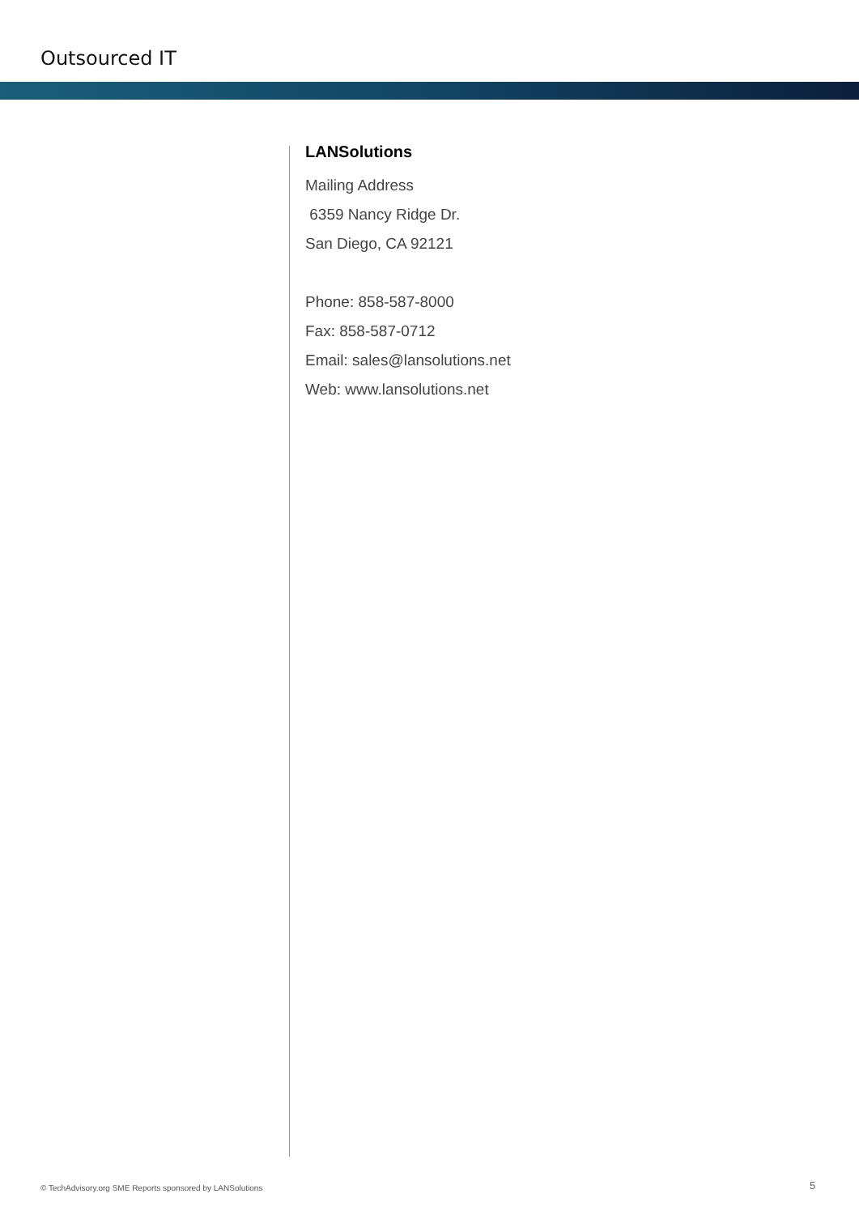Outsourced IT
LANSolutions
Mailing Address
6359 Nancy Ridge Dr.
San Diego, CA 92121
Phone: 858-587-8000
Fax: 858-587-0712
Email: sales@lansolutions.net
Web: www.lansolutions.net
© TechAdvisory.org SME Reports sponsored by LANSolutions
5